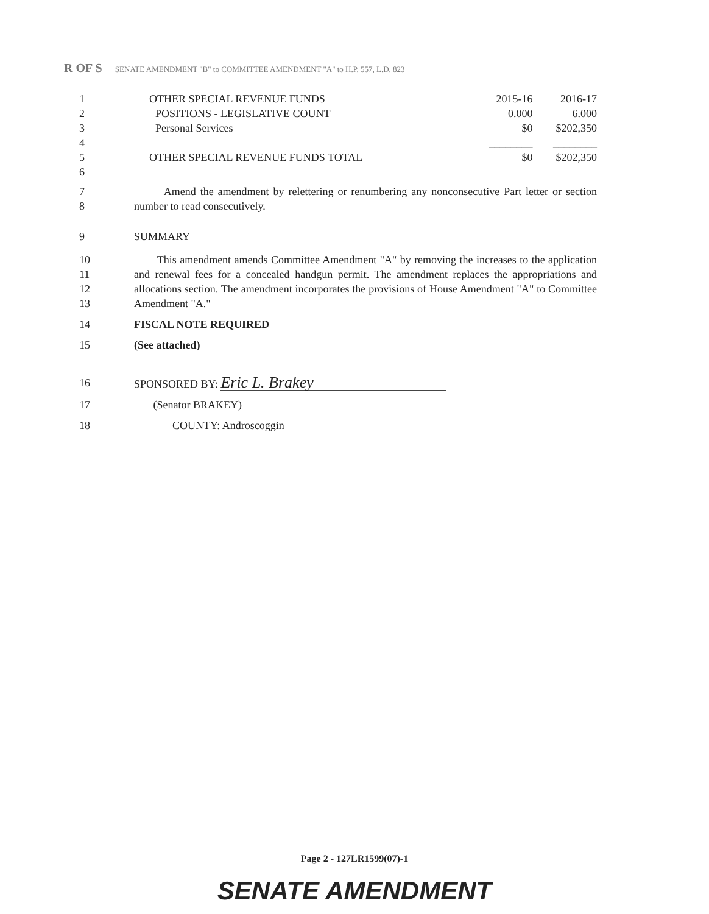R OF S SENATE AMENDMENT "B" to COMMITTEE AMENDMENT "A" to H.P. 557, L.D. 823
| 1 | OTHER SPECIAL REVENUE FUNDS | 2015-16 | 2016-17 |
| 2 | POSITIONS - LEGISLATIVE COUNT | 0.000 | 6.000 |
| 3 | Personal Services | $0 | $202,350 |
| 4 | | ________ | ________ |
| 5 | OTHER SPECIAL REVENUE FUNDS TOTAL | $0 | $202,350 |
| 6 | | | |
7
8 Amend the amendment by relettering or renumbering any nonconsecutive Part letter or section number to read consecutively.
9 SUMMARY
10
11
12
13 This amendment amends Committee Amendment "A" by removing the increases to the application and renewal fees for a concealed handgun permit. The amendment replaces the appropriations and allocations section. The amendment incorporates the provisions of House Amendment "A" to Committee Amendment "A."
14 FISCAL NOTE REQUIRED
15 (See attached)
16 SPONSORED BY: Eric L. Brakey
17 (Senator BRAKEY)
18 COUNTY: Androscoggin
Page 2 - 127LR1599(07)-1
SENATE AMENDMENT